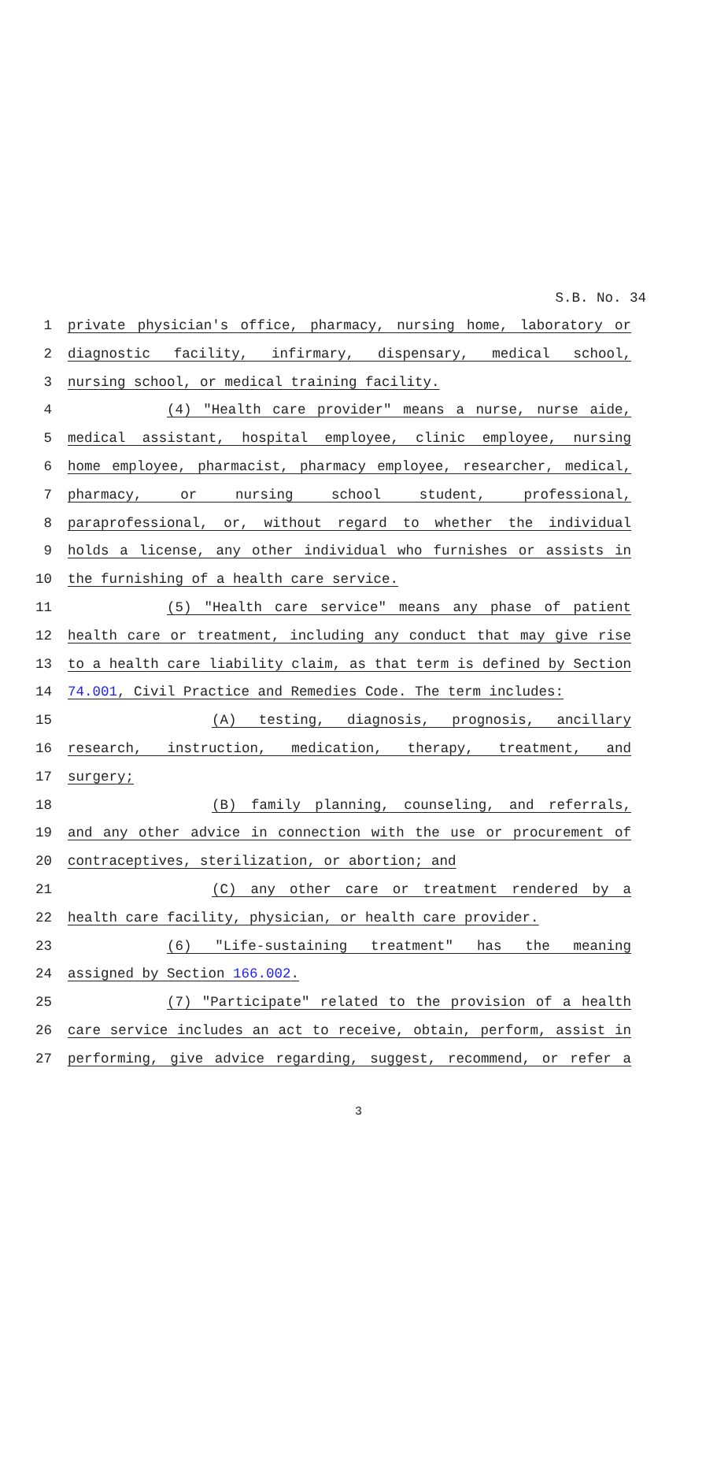S.B. No. 34
1 private physician's office, pharmacy, nursing home, laboratory or
2 diagnostic facility, infirmary, dispensary, medical school,
3 nursing school, or medical training facility.
4 (4) "Health care provider" means a nurse, nurse aide,
5 medical assistant, hospital employee, clinic employee, nursing
6 home employee, pharmacist, pharmacy employee, researcher, medical,
7 pharmacy, or nursing school student, professional,
8 paraprofessional, or, without regard to whether the individual
9 holds a license, any other individual who furnishes or assists in
10 the furnishing of a health care service.
11 (5) "Health care service" means any phase of patient
12 health care or treatment, including any conduct that may give rise
13 to a health care liability claim, as that term is defined by Section
14 74.001, Civil Practice and Remedies Code. The term includes:
15 (A) testing, diagnosis, prognosis, ancillary
16 research, instruction, medication, therapy, treatment, and
17 surgery;
18 (B) family planning, counseling, and referrals,
19 and any other advice in connection with the use or procurement of
20 contraceptives, sterilization, or abortion; and
21 (C) any other care or treatment rendered by a
22 health care facility, physician, or health care provider.
23 (6) "Life-sustaining treatment" has the meaning
24 assigned by Section 166.002.
25 (7) "Participate" related to the provision of a health
26 care service includes an act to receive, obtain, perform, assist in
27 performing, give advice regarding, suggest, recommend, or refer a
3